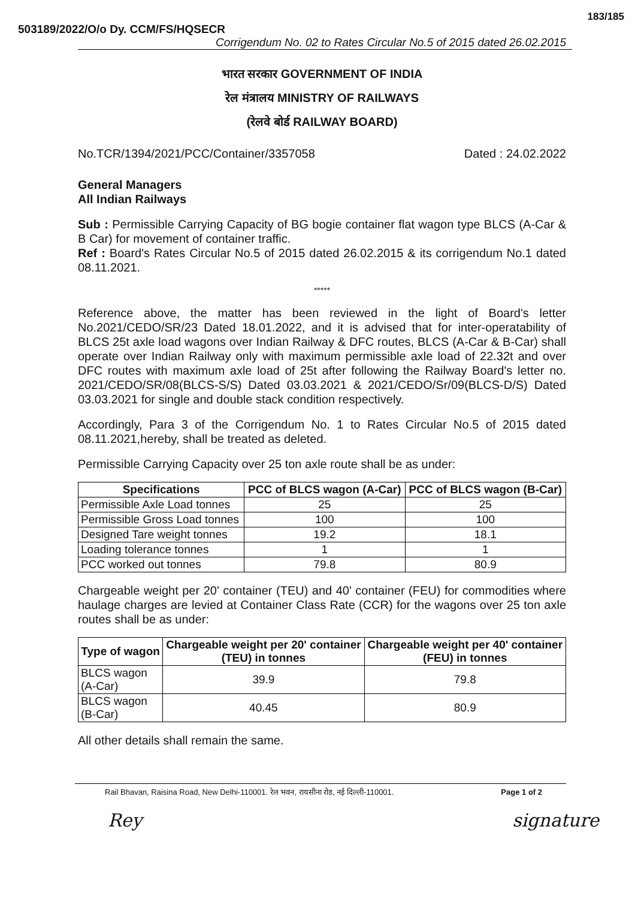183/185
503189/2022/O/o Dy. CCM/FS/HQSECR
Corrigendum No. 02 to Rates Circular No.5 of 2015 dated 26.02.2015
भारत सरकार GOVERNMENT OF INDIA
रेल मंत्रालय MINISTRY OF RAILWAYS
(रेलवे बोर्ड RAILWAY BOARD)
No.TCR/1394/2021/PCC/Container/3357058 Dated : 24.02.2022
General Managers
All Indian Railways
Sub : Permissible Carrying Capacity of BG bogie container flat wagon type BLCS (A-Car & B Car) for movement of container traffic.
Ref : Board's Rates Circular No.5 of 2015 dated 26.02.2015 & its corrigendum No.1 dated 08.11.2021.
*****
Reference above, the matter has been reviewed in the light of Board's letter No.2021/CEDO/SR/23 Dated 18.01.2022, and it is advised that for inter-operatability of BLCS 25t axle load wagons over Indian Railway & DFC routes, BLCS (A-Car & B-Car) shall operate over Indian Railway only with maximum permissible axle load of 22.32t and over DFC routes with maximum axle load of 25t after following the Railway Board's letter no. 2021/CEDO/SR/08(BLCS-S/S) Dated 03.03.2021 & 2021/CEDO/Sr/09(BLCS-D/S) Dated 03.03.2021 for single and double stack condition respectively.
Accordingly, Para 3 of the Corrigendum No. 1 to Rates Circular No.5 of 2015 dated 08.11.2021,hereby, shall be treated as deleted.
Permissible Carrying Capacity over 25 ton axle route shall be as under:
| Specifications | PCC of BLCS wagon (A-Car) | PCC of BLCS wagon (B-Car) |
| --- | --- | --- |
| Permissible Axle Load tonnes | 25 | 25 |
| Permissible Gross Load tonnes | 100 | 100 |
| Designed Tare weight tonnes | 19.2 | 18.1 |
| Loading tolerance tonnes | 1 | 1 |
| PCC worked out tonnes | 79.8 | 80.9 |
Chargeable weight per 20' container (TEU) and 40' container (FEU) for commodities where haulage charges are levied at Container Class Rate (CCR) for the wagons over 25 ton axle routes shall be as under:
| Type of wagon | Chargeable weight per 20' container (TEU) in tonnes | Chargeable weight per 40' container (FEU) in tonnes |
| --- | --- | --- |
| BLCS wagon (A-Car) | 39.9 | 79.8 |
| BLCS wagon (B-Car) | 40.45 | 80.9 |
All other details shall remain the same.
Rail Bhavan, Raisina Road, New Delhi-110001. रेल भवन, रायसीना रोड, नई दिल्ली-110001. Page 1 of 2
Rey signature